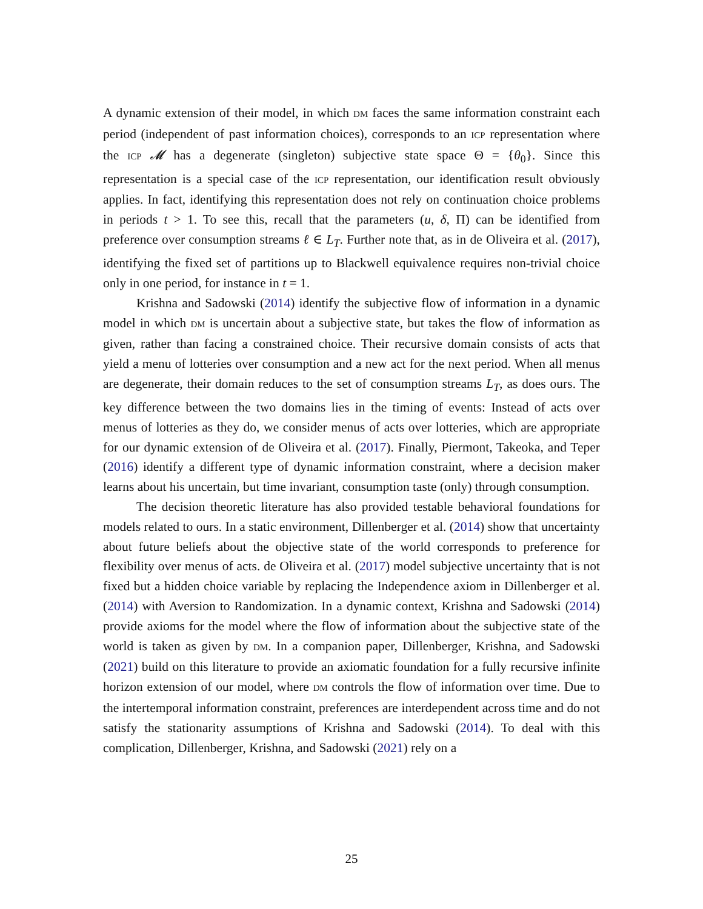A dynamic extension of their model, in which DM faces the same information constraint each period (independent of past information choices), corresponds to an ICP representation where the ICP 𝓜 has a degenerate (singleton) subjective state space Θ = {θ<sub>0</sub>}. Since this representation is a special case of the ICP representation, our identification result obviously applies. In fact, identifying this representation does not rely on continuation choice problems in periods t > 1. To see this, recall that the parameters (u, δ, Π) can be identified from preference over consumption streams ℓ ∈ L<sub>T</sub>. Further note that, as in de Oliveira et al. (2017), identifying the fixed set of partitions up to Blackwell equivalence requires non-trivial choice only in one period, for instance in t = 1.
Krishna and Sadowski (2014) identify the subjective flow of information in a dynamic model in which DM is uncertain about a subjective state, but takes the flow of information as given, rather than facing a constrained choice. Their recursive domain consists of acts that yield a menu of lotteries over consumption and a new act for the next period. When all menus are degenerate, their domain reduces to the set of consumption streams L<sub>T</sub>, as does ours. The key difference between the two domains lies in the timing of events: Instead of acts over menus of lotteries as they do, we consider menus of acts over lotteries, which are appropriate for our dynamic extension of de Oliveira et al. (2017). Finally, Piermont, Takeoka, and Teper (2016) identify a different type of dynamic information constraint, where a decision maker learns about his uncertain, but time invariant, consumption taste (only) through consumption.
The decision theoretic literature has also provided testable behavioral foundations for models related to ours. In a static environment, Dillenberger et al. (2014) show that uncertainty about future beliefs about the objective state of the world corresponds to preference for flexibility over menus of acts. de Oliveira et al. (2017) model subjective uncertainty that is not fixed but a hidden choice variable by replacing the Independence axiom in Dillenberger et al. (2014) with Aversion to Randomization. In a dynamic context, Krishna and Sadowski (2014) provide axioms for the model where the flow of information about the subjective state of the world is taken as given by DM. In a companion paper, Dillenberger, Krishna, and Sadowski (2021) build on this literature to provide an axiomatic foundation for a fully recursive infinite horizon extension of our model, where DM controls the flow of information over time. Due to the intertemporal information constraint, preferences are interdependent across time and do not satisfy the stationarity assumptions of Krishna and Sadowski (2014). To deal with this complication, Dillenberger, Krishna, and Sadowski (2021) rely on a
25